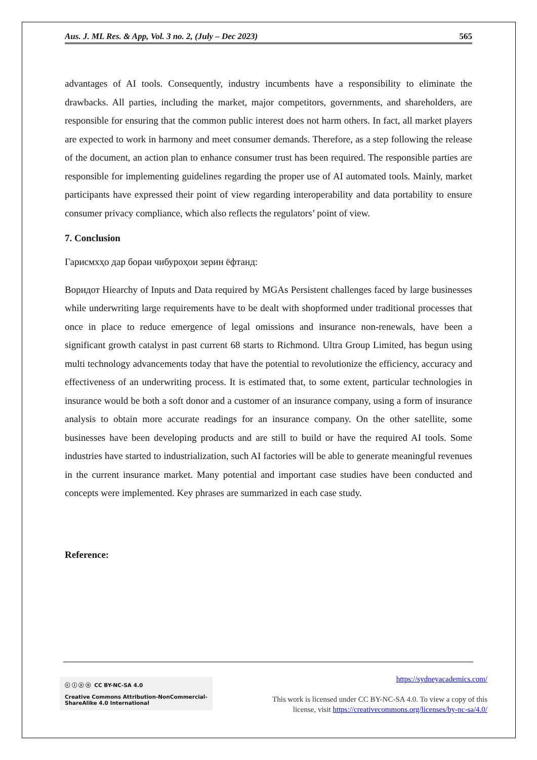Aus. J. ML Res. & App, Vol. 3 no. 2, (July – Dec 2023) 565
advantages of AI tools. Consequently, industry incumbents have a responsibility to eliminate the drawbacks. All parties, including the market, major competitors, governments, and shareholders, are responsible for ensuring that the common public interest does not harm others. In fact, all market players are expected to work in harmony and meet consumer demands. Therefore, as a step following the release of the document, an action plan to enhance consumer trust has been required. The responsible parties are responsible for implementing guidelines regarding the proper use of AI automated tools. Mainly, market participants have expressed their point of view regarding interoperability and data portability to ensure consumer privacy compliance, which also reflects the regulators’ point of view.
7. Conclusion
Гарисмхҳо дар бораи чибуроҳои зерин ёфтанд:
Воридот Hiearchy of Inputs and Data required by MGAs Persistent challenges faced by large businesses while underwriting large requirements have to be dealt with shopformed under traditional processes that once in place to reduce emergence of legal omissions and insurance non-renewals, have been a significant growth catalyst in past current 68 starts to Richmond. Ultra Group Limited, has begun using multi technology advancements today that have the potential to revolutionize the efficiency, accuracy and effectiveness of an underwriting process. It is estimated that, to some extent, particular technologies in insurance would be both a soft donor and a customer of an insurance company, using a form of insurance analysis to obtain more accurate readings for an insurance company. On the other satellite, some businesses have been developing products and are still to build or have the required AI tools. Some industries have started to industrialization, such AI factories will be able to generate meaningful revenues in the current insurance market. Many potential and important case studies have been conducted and concepts were implemented. Key phrases are summarized in each case study.
Reference:
ⓒ ⓘ ⓢ ⓞ CC BY-NC-SA 4.0
Creative Commons Attribution-NonCommercial-ShareAlike 4.0 International
https://sydneyacademics.com/
This work is licensed under CC BY-NC-SA 4.0. To view a copy of this
license, visit https://creativecommons.org/licenses/by-nc-sa/4.0/